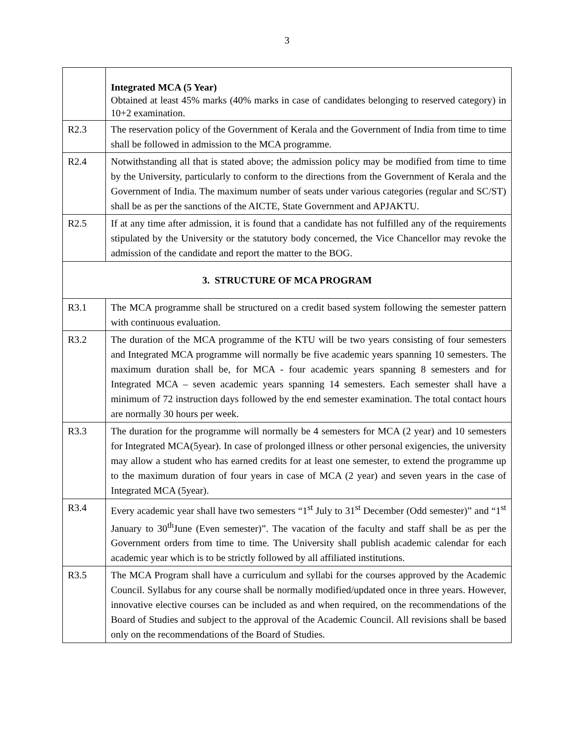3
| | Integrated MCA (5 Year) Obtained at least 45% marks (40% marks in case of candidates belonging to reserved category) in 10+2 examination. |
| R2.3 | The reservation policy of the Government of Kerala and the Government of India from time to time shall be followed in admission to the MCA programme. |
| R2.4 | Notwithstanding all that is stated above; the admission policy may be modified from time to time by the University, particularly to conform to the directions from the Government of Kerala and the Government of India. The maximum number of seats under various categories (regular and SC/ST) shall be as per the sanctions of the AICTE, State Government and APJAKTU. |
| R2.5 | If at any time after admission, it is found that a candidate has not fulfilled any of the requirements stipulated by the University or the statutory body concerned, the Vice Chancellor may revoke the admission of the candidate and report the matter to the BOG. |
| 3. STRUCTURE OF MCA PROGRAM | |
| R3.1 | The MCA programme shall be structured on a credit based system following the semester pattern with continuous evaluation. |
| R3.2 | The duration of the MCA programme of the KTU will be two years consisting of four semesters and Integrated MCA programme will normally be five academic years spanning 10 semesters. The maximum duration shall be, for MCA - four academic years spanning 8 semesters and for Integrated MCA – seven academic years spanning 14 semesters. Each semester shall have a minimum of 72 instruction days followed by the end semester examination. The total contact hours are normally 30 hours per week. |
| R3.3 | The duration for the programme will normally be 4 semesters for MCA (2 year) and 10 semesters for Integrated MCA(5year). In case of prolonged illness or other personal exigencies, the university may allow a student who has earned credits for at least one semester, to extend the programme up to the maximum duration of four years in case of MCA (2 year) and seven years in the case of Integrated MCA (5year). |
| R3.4 | Every academic year shall have two semesters “1<sup>st</sup> July to 31<sup>st</sup> December (Odd semester)” and “1<sup>st</sup> January to 30<sup>th</sup>June (Even semester)”. The vacation of the faculty and staff shall be as per the Government orders from time to time. The University shall publish academic calendar for each academic year which is to be strictly followed by all affiliated institutions. |
| R3.5 | The MCA Program shall have a curriculum and syllabi for the courses approved by the Academic Council. Syllabus for any course shall be normally modified/updated once in three years. However, innovative elective courses can be included as and when required, on the recommendations of the Board of Studies and subject to the approval of the Academic Council. All revisions shall be based only on the recommendations of the Board of Studies. |